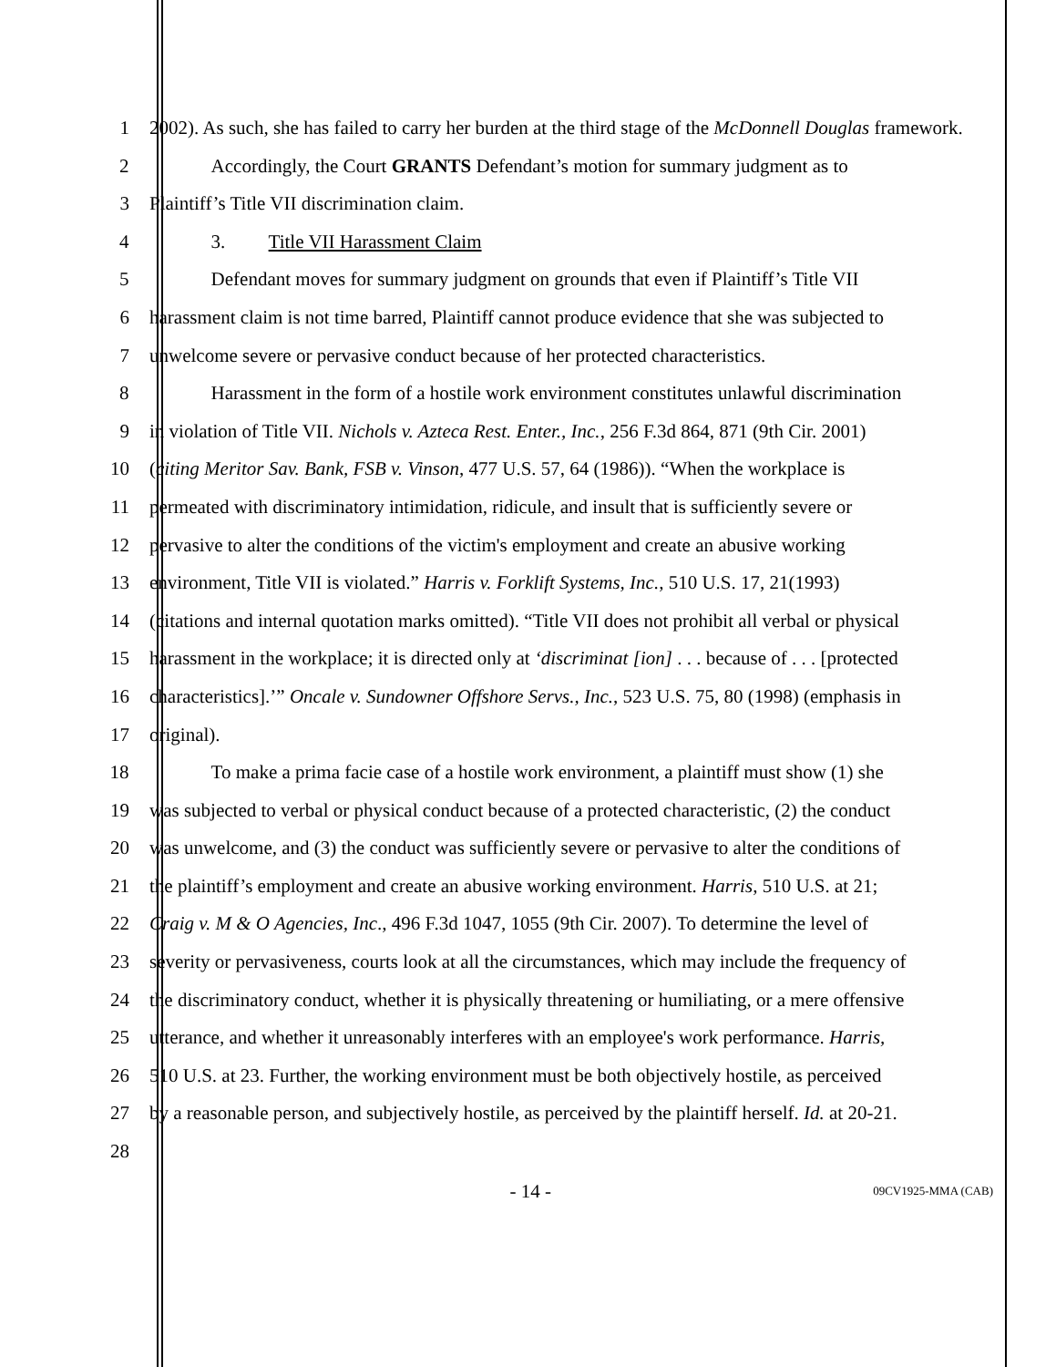1 2002). As such, she has failed to carry her burden at the third stage of the McDonnell Douglas framework.
2 Accordingly, the Court GRANTS Defendant’s motion for summary judgment as to
3 Plaintiff’s Title VII discrimination claim.
4 3. Title VII Harassment Claim
5 Defendant moves for summary judgment on grounds that even if Plaintiff’s Title VII
6 harassment claim is not time barred, Plaintiff cannot produce evidence that she was subjected to
7 unwelcome severe or pervasive conduct because of her protected characteristics.
8 Harassment in the form of a hostile work environment constitutes unlawful discrimination
9 in violation of Title VII. Nichols v. Azteca Rest. Enter., Inc., 256 F.3d 864, 871 (9th Cir. 2001)
10 (citing Meritor Sav. Bank, FSB v. Vinson, 477 U.S. 57, 64 (1986)). “When the workplace is
11 permeated with discriminatory intimidation, ridicule, and insult that is sufficiently severe or
12 pervasive to alter the conditions of the victim's employment and create an abusive working
13 environment, Title VII is violated.” Harris v. Forklift Systems, Inc., 510 U.S. 17, 21(1993)
14 (citations and internal quotation marks omitted). “Title VII does not prohibit all verbal or physical
15 harassment in the workplace; it is directed only at ‘discriminat [ion] . . . because of . . . [protected
16 characteristics].’” Oncale v. Sundowner Offshore Servs., Inc., 523 U.S. 75, 80 (1998) (emphasis in
17 original).
18 To make a prima facie case of a hostile work environment, a plaintiff must show (1) she
19 was subjected to verbal or physical conduct because of a protected characteristic, (2) the conduct
20 was unwelcome, and (3) the conduct was sufficiently severe or pervasive to alter the conditions of
21 the plaintiff’s employment and create an abusive working environment. Harris, 510 U.S. at 21;
22 Craig v. M & O Agencies, Inc., 496 F.3d 1047, 1055 (9th Cir. 2007). To determine the level of
23 severity or pervasiveness, courts look at all the circumstances, which may include the frequency of
24 the discriminatory conduct, whether it is physically threatening or humiliating, or a mere offensive
25 utterance, and whether it unreasonably interferes with an employee's work performance. Harris,
26 510 U.S. at 23. Further, the working environment must be both objectively hostile, as perceived
27 by a reasonable person, and subjectively hostile, as perceived by the plaintiff herself. Id. at 20-21.
28
- 14 - 09CV1925-MMA (CAB)